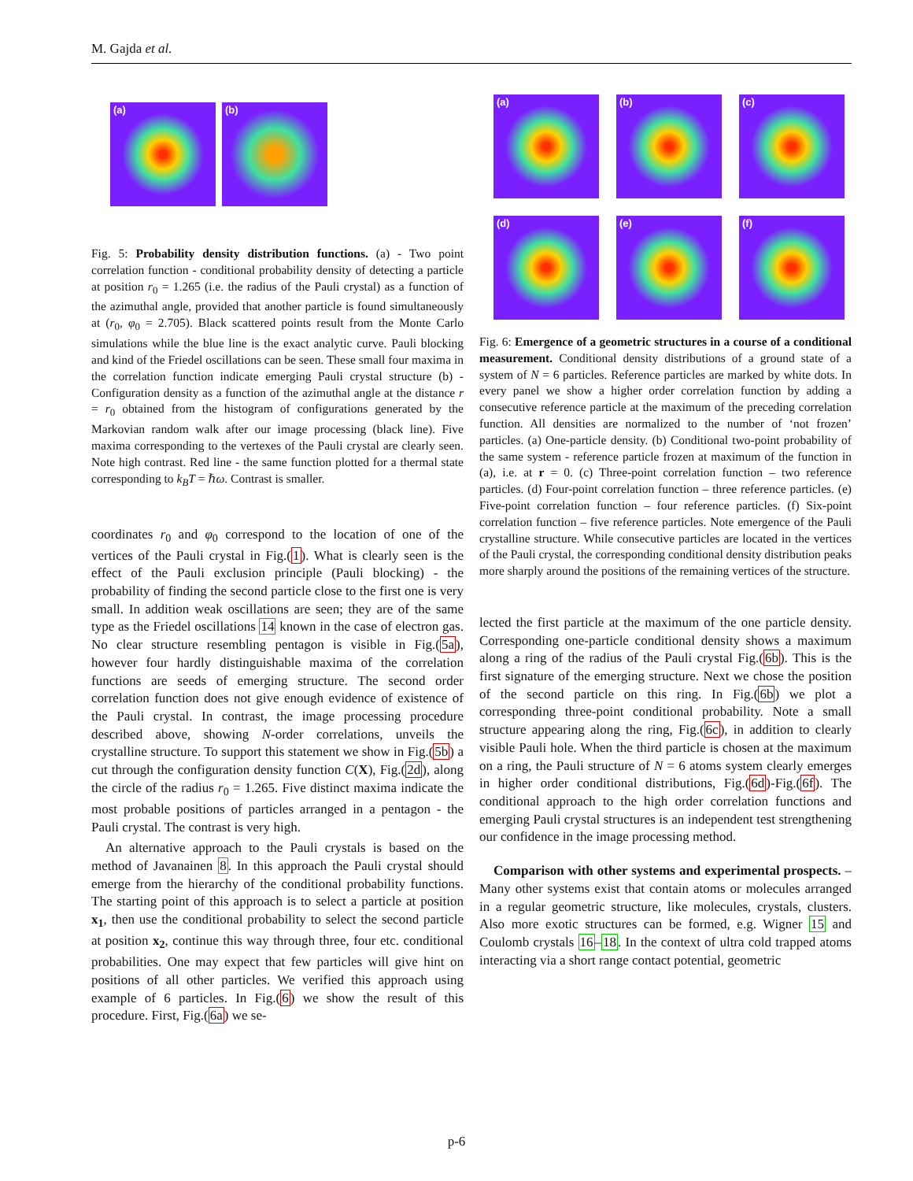M. Gajda et al.
(a)
(b)
Fig. 5: Probability density distribution functions. (a) - Two point correlation function - conditional probability density of detecting a particle at position r<sub>0</sub> = 1.265 (i.e. the radius of the Pauli crystal) as a function of the azimuthal angle, provided that another particle is found simultaneously at (r<sub>0</sub>, φ<sub>0</sub> = 2.705). Black scattered points result from the Monte Carlo simulations while the blue line is the exact analytic curve. Pauli blocking and kind of the Friedel oscillations can be seen. These small four maxima in the correlation function indicate emerging Pauli crystal structure (b) - Configuration density as a function of the azimuthal angle at the distance r = r<sub>0</sub> obtained from the histogram of configurations generated by the Markovian random walk after our image processing (black line). Five maxima corresponding to the vertexes of the Pauli crystal are clearly seen. Note high contrast. Red line - the same function plotted for a thermal state corresponding to k<sub>B</sub>T = ℏω. Contrast is smaller.
coordinates r<sub>0</sub> and φ<sub>0</sub> correspond to the location of one of the vertices of the Pauli crystal in Fig.(1). What is clearly seen is the effect of the Pauli exclusion principle (Pauli blocking) - the probability of finding the second particle close to the first one is very small. In addition weak oscillations are seen; they are of the same type as the Friedel oscillations 14 known in the case of electron gas. No clear structure resembling pentagon is visible in Fig.(5a), however four hardly distinguishable maxima of the correlation functions are seeds of emerging structure. The second order correlation function does not give enough evidence of existence of the Pauli crystal. In contrast, the image processing procedure described above, showing N-order correlations, unveils the crystalline structure. To support this statement we show in Fig.(5b) a cut through the configuration density function C(X), Fig.(2d), along the circle of the radius r<sub>0</sub> = 1.265. Five distinct maxima indicate the most probable positions of particles arranged in a pentagon - the Pauli crystal. The contrast is very high.
An alternative approach to the Pauli crystals is based on the method of Javanainen 8. In this approach the Pauli crystal should emerge from the hierarchy of the conditional probability functions. The starting point of this approach is to select a particle at position x<sub>1</sub>, then use the conditional probability to select the second particle at position x<sub>2</sub>, continue this way through three, four etc. conditional probabilities. One may expect that few particles will give hint on positions of all other particles. We verified this approach using example of 6 particles. In Fig.(6) we show the result of this procedure. First, Fig.(6a) we se-
(a)
(b)
(c)
(d)
(e)
(f)
Fig. 6: Emergence of a geometric structures in a course of a conditional measurement. Conditional density distributions of a ground state of a system of N = 6 particles. Reference particles are marked by white dots. In every panel we show a higher order correlation function by adding a consecutive reference particle at the maximum of the preceding correlation function. All densities are normalized to the number of ‘not frozen’ particles. (a) One-particle density. (b) Conditional two-point probability of the same system - reference particle frozen at maximum of the function in (a), i.e. at r = 0. (c) Three-point correlation function – two reference particles. (d) Four-point correlation function – three reference particles. (e) Five-point correlation function – four reference particles. (f) Six-point correlation function – five reference particles. Note emergence of the Pauli crystalline structure. While consecutive particles are located in the vertices of the Pauli crystal, the corresponding conditional density distribution peaks more sharply around the positions of the remaining vertices of the structure.
lected the first particle at the maximum of the one particle density. Corresponding one-particle conditional density shows a maximum along a ring of the radius of the Pauli crystal Fig.(6b). This is the first signature of the emerging structure. Next we chose the position of the second particle on this ring. In Fig.(6b) we plot a corresponding three-point conditional probability. Note a small structure appearing along the ring, Fig.(6c), in addition to clearly visible Pauli hole. When the third particle is chosen at the maximum on a ring, the Pauli structure of N = 6 atoms system clearly emerges in higher order conditional distributions, Fig.(6d)-Fig.(6f). The conditional approach to the high order correlation functions and emerging Pauli crystal structures is an independent test strengthening our confidence in the image processing method.
Comparison with other systems and experimental prospects. – Many other systems exist that contain atoms or molecules arranged in a regular geometric structure, like molecules, crystals, clusters. Also more exotic structures can be formed, e.g. Wigner 15 and Coulomb crystals 16–18. In the context of ultra cold trapped atoms interacting via a short range contact potential, geometric
p-6